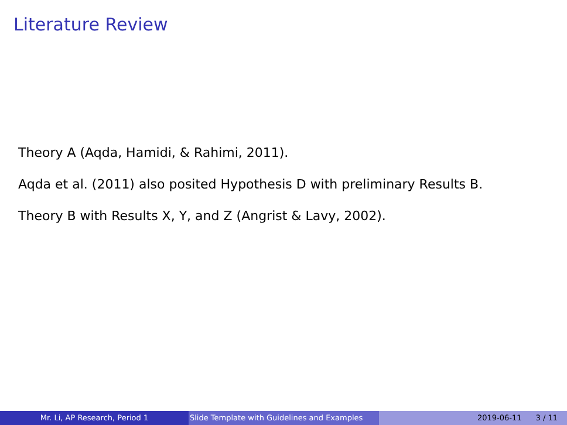Literature Review
Theory A (Aqda, Hamidi, & Rahimi, 2011).
Aqda et al. (2011) also posited Hypothesis D with preliminary Results B.
Theory B with Results X, Y, and Z (Angrist & Lavy, 2002).
Mr. Li, AP Research, Period 1 Slide Template with Guidelines and Examples
2019-06-11 3 / 11